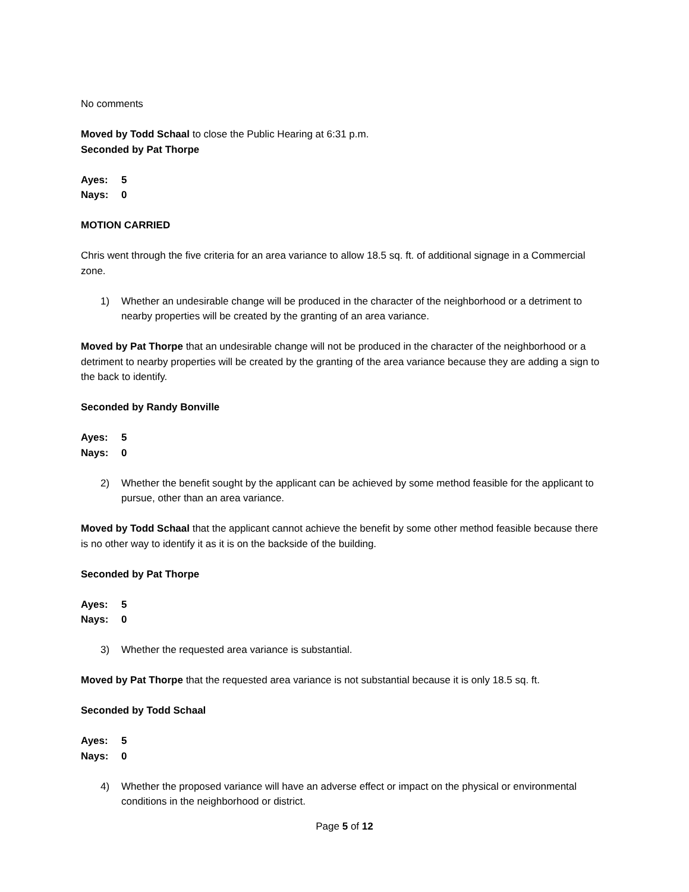No comments
Moved by Todd Schaal to close the Public Hearing at 6:31 p.m.
Seconded by Pat Thorpe
Ayes: 5
Nays: 0
MOTION CARRIED
Chris went through the five criteria for an area variance to allow 18.5 sq. ft. of additional signage in a Commercial zone.
1) Whether an undesirable change will be produced in the character of the neighborhood or a detriment to nearby properties will be created by the granting of an area variance.
Moved by Pat Thorpe that an undesirable change will not be produced in the character of the neighborhood or a detriment to nearby properties will be created by the granting of the area variance because they are adding a sign to the back to identify.
Seconded by Randy Bonville
Ayes: 5
Nays: 0
2) Whether the benefit sought by the applicant can be achieved by some method feasible for the applicant to pursue, other than an area variance.
Moved by Todd Schaal that the applicant cannot achieve the benefit by some other method feasible because there is no other way to identify it as it is on the backside of the building.
Seconded by Pat Thorpe
Ayes: 5
Nays: 0
3) Whether the requested area variance is substantial.
Moved by Pat Thorpe that the requested area variance is not substantial because it is only 18.5 sq. ft.
Seconded by Todd Schaal
Ayes: 5
Nays: 0
4) Whether the proposed variance will have an adverse effect or impact on the physical or environmental conditions in the neighborhood or district.
Page 5 of 12